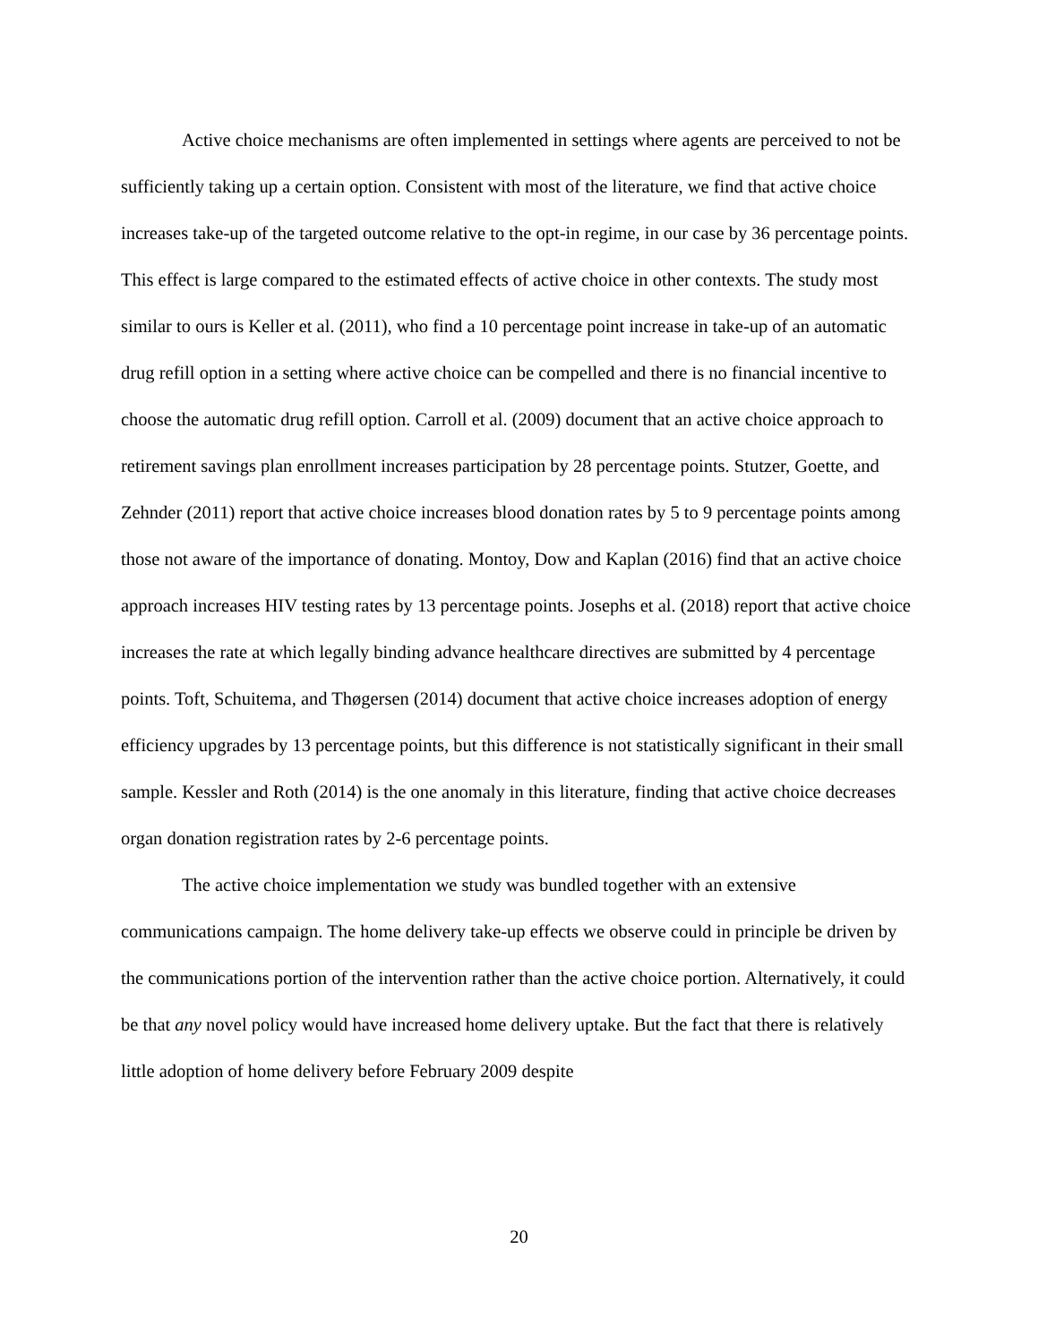Active choice mechanisms are often implemented in settings where agents are perceived to not be sufficiently taking up a certain option. Consistent with most of the literature, we find that active choice increases take-up of the targeted outcome relative to the opt-in regime, in our case by 36 percentage points. This effect is large compared to the estimated effects of active choice in other contexts. The study most similar to ours is Keller et al. (2011), who find a 10 percentage point increase in take-up of an automatic drug refill option in a setting where active choice can be compelled and there is no financial incentive to choose the automatic drug refill option. Carroll et al. (2009) document that an active choice approach to retirement savings plan enrollment increases participation by 28 percentage points. Stutzer, Goette, and Zehnder (2011) report that active choice increases blood donation rates by 5 to 9 percentage points among those not aware of the importance of donating. Montoy, Dow and Kaplan (2016) find that an active choice approach increases HIV testing rates by 13 percentage points. Josephs et al. (2018) report that active choice increases the rate at which legally binding advance healthcare directives are submitted by 4 percentage points. Toft, Schuitema, and Thøgersen (2014) document that active choice increases adoption of energy efficiency upgrades by 13 percentage points, but this difference is not statistically significant in their small sample. Kessler and Roth (2014) is the one anomaly in this literature, finding that active choice decreases organ donation registration rates by 2-6 percentage points.
The active choice implementation we study was bundled together with an extensive communications campaign. The home delivery take-up effects we observe could in principle be driven by the communications portion of the intervention rather than the active choice portion. Alternatively, it could be that any novel policy would have increased home delivery uptake. But the fact that there is relatively little adoption of home delivery before February 2009 despite
20